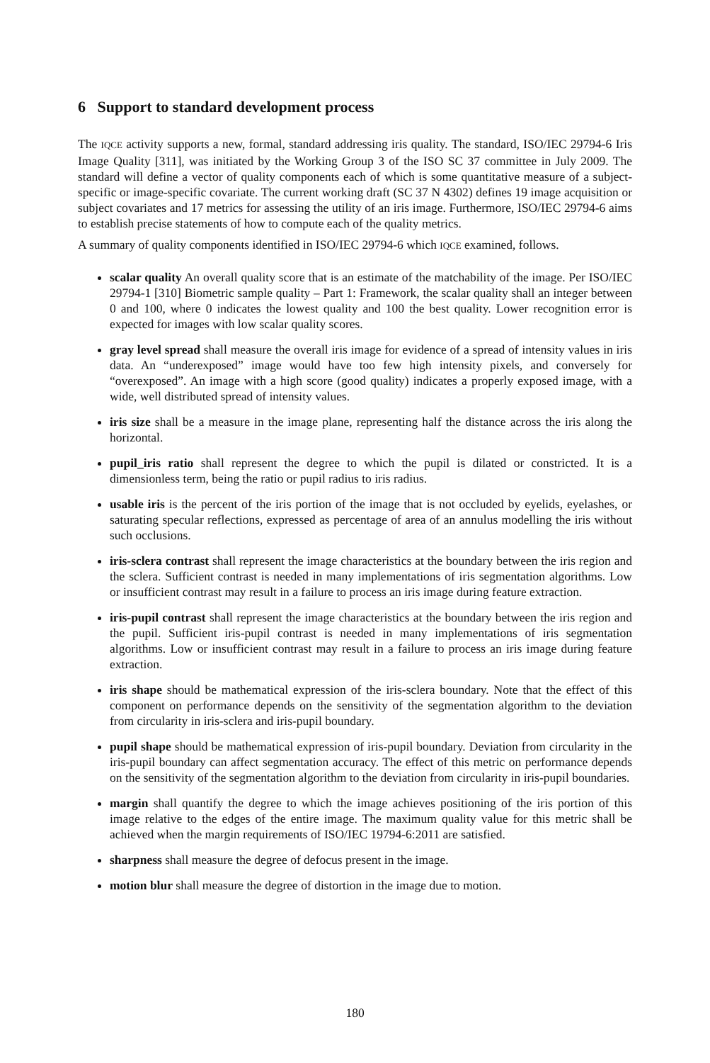6 Support to standard development process
The IQCE activity supports a new, formal, standard addressing iris quality. The standard, ISO/IEC 29794-6 Iris Image Quality [311], was initiated by the Working Group 3 of the ISO SC 37 committee in July 2009. The standard will define a vector of quality components each of which is some quantitative measure of a subject-specific or image-specific covariate. The current working draft (SC 37 N 4302) defines 19 image acquisition or subject covariates and 17 metrics for assessing the utility of an iris image. Furthermore, ISO/IEC 29794-6 aims to establish precise statements of how to compute each of the quality metrics.
A summary of quality components identified in ISO/IEC 29794-6 which IQCE examined, follows.
scalar quality An overall quality score that is an estimate of the matchability of the image. Per ISO/IEC 29794-1 [310] Biometric sample quality – Part 1: Framework, the scalar quality shall an integer between 0 and 100, where 0 indicates the lowest quality and 100 the best quality. Lower recognition error is expected for images with low scalar quality scores.
gray level spread shall measure the overall iris image for evidence of a spread of intensity values in iris data. An “underexposed” image would have too few high intensity pixels, and conversely for “overexposed”. An image with a high score (good quality) indicates a properly exposed image, with a wide, well distributed spread of intensity values.
iris size shall be a measure in the image plane, representing half the distance across the iris along the horizontal.
pupil_iris ratio shall represent the degree to which the pupil is dilated or constricted. It is a dimensionless term, being the ratio or pupil radius to iris radius.
usable iris is the percent of the iris portion of the image that is not occluded by eyelids, eyelashes, or saturating specular reflections, expressed as percentage of area of an annulus modelling the iris without such occlusions.
iris-sclera contrast shall represent the image characteristics at the boundary between the iris region and the sclera. Sufficient contrast is needed in many implementations of iris segmentation algorithms. Low or insufficient contrast may result in a failure to process an iris image during feature extraction.
iris-pupil contrast shall represent the image characteristics at the boundary between the iris region and the pupil. Sufficient iris-pupil contrast is needed in many implementations of iris segmentation algorithms. Low or insufficient contrast may result in a failure to process an iris image during feature extraction.
iris shape should be mathematical expression of the iris-sclera boundary. Note that the effect of this component on performance depends on the sensitivity of the segmentation algorithm to the deviation from circularity in iris-sclera and iris-pupil boundary.
pupil shape should be mathematical expression of iris-pupil boundary. Deviation from circularity in the iris-pupil boundary can affect segmentation accuracy. The effect of this metric on performance depends on the sensitivity of the segmentation algorithm to the deviation from circularity in iris-pupil boundaries.
margin shall quantify the degree to which the image achieves positioning of the iris portion of this image relative to the edges of the entire image. The maximum quality value for this metric shall be achieved when the margin requirements of ISO/IEC 19794-6:2011 are satisfied.
sharpness shall measure the degree of defocus present in the image.
motion blur shall measure the degree of distortion in the image due to motion.
180